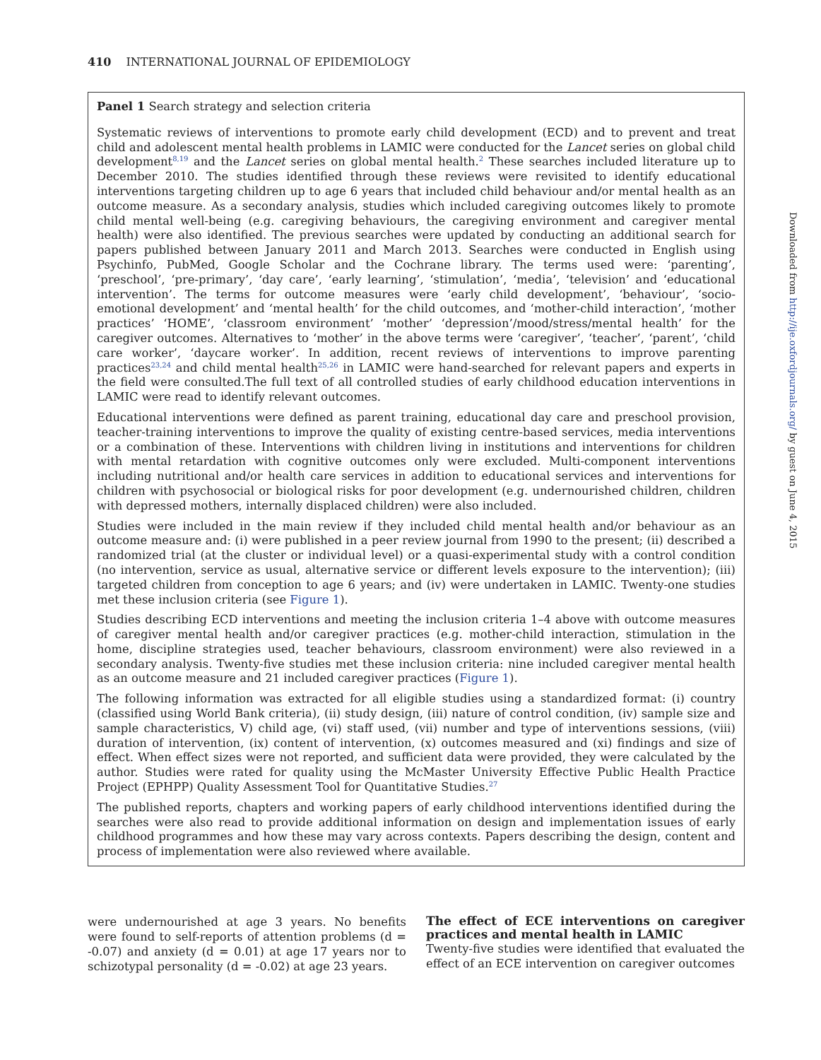410 INTERNATIONAL JOURNAL OF EPIDEMIOLOGY
Panel 1 Search strategy and selection criteria
Systematic reviews of interventions to promote early child development (ECD) and to prevent and treat child and adolescent mental health problems in LAMIC were conducted for the Lancet series on global child development<sup>8,19</sup> and the Lancet series on global mental health.<sup>2</sup> These searches included literature up to December 2010. The studies identified through these reviews were revisited to identify educational interventions targeting children up to age 6 years that included child behaviour and/or mental health as an outcome measure. As a secondary analysis, studies which included caregiving outcomes likely to promote child mental well-being (e.g. caregiving behaviours, the caregiving environment and caregiver mental health) were also identified. The previous searches were updated by conducting an additional search for papers published between January 2011 and March 2013. Searches were conducted in English using Psychinfo, PubMed, Google Scholar and the Cochrane library. The terms used were: ‘parenting’, ‘preschool’, ‘pre-primary’, ‘day care’, ‘early learning’, ‘stimulation’, ‘media’, ‘television’ and ‘educational intervention’. The terms for outcome measures were ‘early child development’, ‘behaviour’, ‘socio-emotional development’ and ‘mental health’ for the child outcomes, and ‘mother-child interaction’, ‘mother practices’ ‘HOME’, ‘classroom environment’ ‘mother’ ‘depression’/mood/stress/mental health’ for the caregiver outcomes. Alternatives to ‘mother’ in the above terms were ‘caregiver’, ‘teacher’, ‘parent’, ‘child care worker’, ‘daycare worker’. In addition, recent reviews of interventions to improve parenting practices<sup>23,24</sup> and child mental health<sup>25,26</sup> in LAMIC were hand-searched for relevant papers and experts in the field were consulted.The full text of all controlled studies of early childhood education interventions in LAMIC were read to identify relevant outcomes.
Educational interventions were defined as parent training, educational day care and preschool provision, teacher-training interventions to improve the quality of existing centre-based services, media interventions or a combination of these. Interventions with children living in institutions and interventions for children with mental retardation with cognitive outcomes only were excluded. Multi-component interventions including nutritional and/or health care services in addition to educational services and interventions for children with psychosocial or biological risks for poor development (e.g. undernourished children, children with depressed mothers, internally displaced children) were also included.
Studies were included in the main review if they included child mental health and/or behaviour as an outcome measure and: (i) were published in a peer review journal from 1990 to the present; (ii) described a randomized trial (at the cluster or individual level) or a quasi-experimental study with a control condition (no intervention, service as usual, alternative service or different levels exposure to the intervention); (iii) targeted children from conception to age 6 years; and (iv) were undertaken in LAMIC. Twenty-one studies met these inclusion criteria (see Figure 1).
Studies describing ECD interventions and meeting the inclusion criteria 1–4 above with outcome measures of caregiver mental health and/or caregiver practices (e.g. mother-child interaction, stimulation in the home, discipline strategies used, teacher behaviours, classroom environment) were also reviewed in a secondary analysis. Twenty-five studies met these inclusion criteria: nine included caregiver mental health as an outcome measure and 21 included caregiver practices (Figure 1).
The following information was extracted for all eligible studies using a standardized format: (i) country (classified using World Bank criteria), (ii) study design, (iii) nature of control condition, (iv) sample size and sample characteristics, V) child age, (vi) staff used, (vii) number and type of interventions sessions, (viii) duration of intervention, (ix) content of intervention, (x) outcomes measured and (xi) findings and size of effect. When effect sizes were not reported, and sufficient data were provided, they were calculated by the author. Studies were rated for quality using the McMaster University Effective Public Health Practice Project (EPHPP) Quality Assessment Tool for Quantitative Studies.<sup>27</sup>
The published reports, chapters and working papers of early childhood interventions identified during the searches were also read to provide additional information on design and implementation issues of early childhood programmes and how these may vary across contexts. Papers describing the design, content and process of implementation were also reviewed where available.
were undernourished at age 3 years. No benefits were found to self-reports of attention problems (d = -0.07) and anxiety (d = 0.01) at age 17 years nor to schizotypal personality (d = -0.02) at age 23 years.
The effect of ECE interventions on caregiver practices and mental health in LAMIC
Twenty-five studies were identified that evaluated the effect of an ECE intervention on caregiver outcomes
Downloaded from http://ije.oxfordjournals.org/ by guest on June 4, 2015